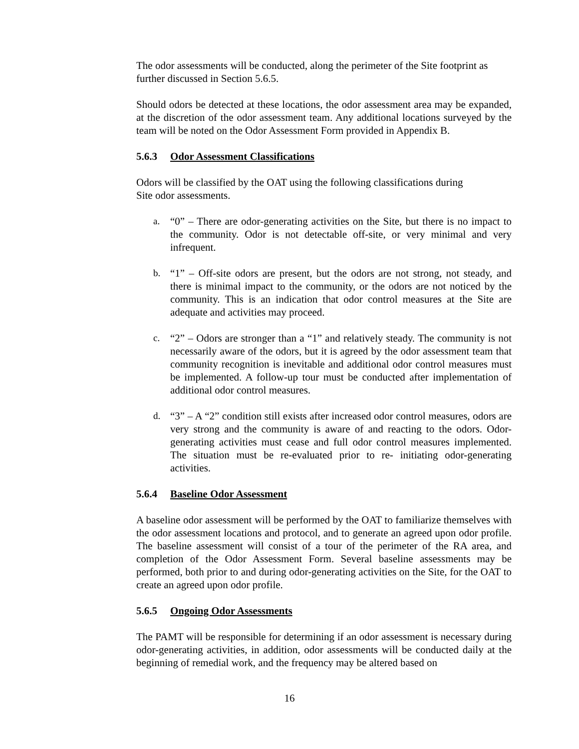The odor assessments will be conducted, along the perimeter of the Site footprint as further discussed in Section 5.6.5.
Should odors be detected at these locations, the odor assessment area may be expanded, at the discretion of the odor assessment team. Any additional locations surveyed by the team will be noted on the Odor Assessment Form provided in Appendix B.
5.6.3 Odor Assessment Classifications
Odors will be classified by the OAT using the following classifications during
Site odor assessments.
a. “0” – There are odor-generating activities on the Site, but there is no impact to the community. Odor is not detectable off-site, or very minimal and very infrequent.
b. “1” – Off-site odors are present, but the odors are not strong, not steady, and there is minimal impact to the community, or the odors are not noticed by the community. This is an indication that odor control measures at the Site are adequate and activities may proceed.
c. “2” – Odors are stronger than a “1” and relatively steady. The community is not necessarily aware of the odors, but it is agreed by the odor assessment team that community recognition is inevitable and additional odor control measures must be implemented. A follow-up tour must be conducted after implementation of additional odor control measures.
d. “3” – A “2” condition still exists after increased odor control measures, odors are very strong and the community is aware of and reacting to the odors. Odor-generating activities must cease and full odor control measures implemented. The situation must be re-evaluated prior to re- initiating odor-generating activities.
5.6.4 Baseline Odor Assessment
A baseline odor assessment will be performed by the OAT to familiarize themselves with the odor assessment locations and protocol, and to generate an agreed upon odor profile. The baseline assessment will consist of a tour of the perimeter of the RA area, and completion of the Odor Assessment Form. Several baseline assessments may be performed, both prior to and during odor-generating activities on the Site, for the OAT to create an agreed upon odor profile.
5.6.5 Ongoing Odor Assessments
The PAMT will be responsible for determining if an odor assessment is necessary during odor-generating activities, in addition, odor assessments will be conducted daily at the beginning of remedial work, and the frequency may be altered based on
16